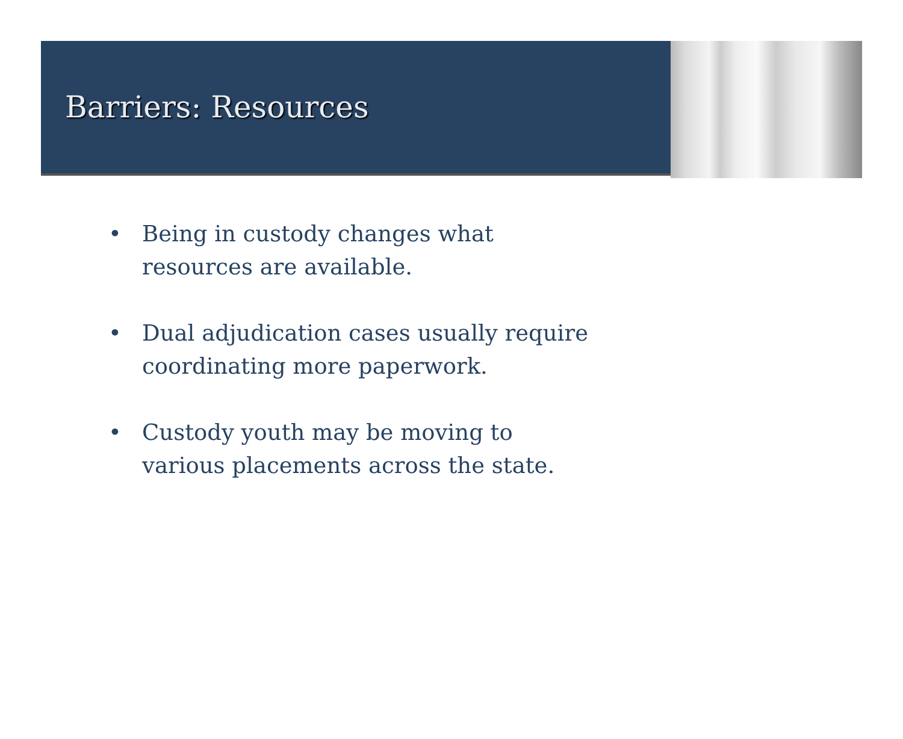Barriers: Resources
• Being in custody changes what
resources are available.
• Dual adjudication cases usually require
coordinating more paperwork.
• Custody youth may be moving to
various placements across the state.